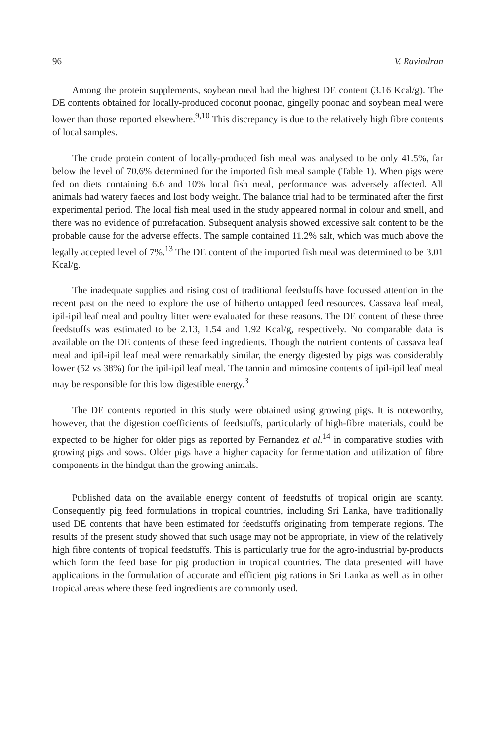96 V. Ravindran
Among the protein supplements, soybean meal had the highest DE content (3.16 Kcal/g). The DE contents obtained for locally-produced coconut poonac, gingelly poonac and soybean meal were lower than those reported elsewhere.<sup>9,10</sup> This discrepancy is due to the relatively high fibre contents of local samples.
The crude protein content of locally-produced fish meal was analysed to be only 41.5%, far below the level of 70.6% determined for the imported fish meal sample (Table 1). When pigs were fed on diets containing 6.6 and 10% local fish meal, performance was adversely affected. All animals had watery faeces and lost body weight. The balance trial had to be terminated after the first experimental period. The local fish meal used in the study appeared normal in colour and smell, and there was no evidence of putrefacation. Subsequent analysis showed excessive salt content to be the probable cause for the adverse effects. The sample contained 11.2% salt, which was much above the legally accepted level of 7%.<sup>13</sup> The DE content of the imported fish meal was determined to be 3.01 Kcal/g.
The inadequate supplies and rising cost of traditional feedstuffs have focussed attention in the recent past on the need to explore the use of hitherto untapped feed resources. Cassava leaf meal, ipil-ipil leaf meal and poultry litter were evaluated for these reasons. The DE content of these three feedstuffs was estimated to be 2.13, 1.54 and 1.92 Kcal/g, respectively. No comparable data is available on the DE contents of these feed ingredients. Though the nutrient contents of cassava leaf meal and ipil-ipil leaf meal were remarkably similar, the energy digested by pigs was considerably lower (52 vs 38%) for the ipil-ipil leaf meal. The tannin and mimosine contents of ipil-ipil leaf meal may be responsible for this low digestible energy.<sup>3</sup>
The DE contents reported in this study were obtained using growing pigs. It is noteworthy, however, that the digestion coefficients of feedstuffs, particularly of high-fibre materials, could be expected to be higher for older pigs as reported by Fernandez et al.<sup>14</sup> in comparative studies with growing pigs and sows. Older pigs have a higher capacity for fermentation and utilization of fibre components in the hindgut than the growing animals.
Published data on the available energy content of feedstuffs of tropical origin are scanty. Consequently pig feed formulations in tropical countries, including Sri Lanka, have traditionally used DE contents that have been estimated for feedstuffs originating from temperate regions. The results of the present study showed that such usage may not be appropriate, in view of the relatively high fibre contents of tropical feedstuffs. This is particularly true for the agro-industrial by-products which form the feed base for pig production in tropical countries. The data presented will have applications in the formulation of accurate and efficient pig rations in Sri Lanka as well as in other tropical areas where these feed ingredients are commonly used.